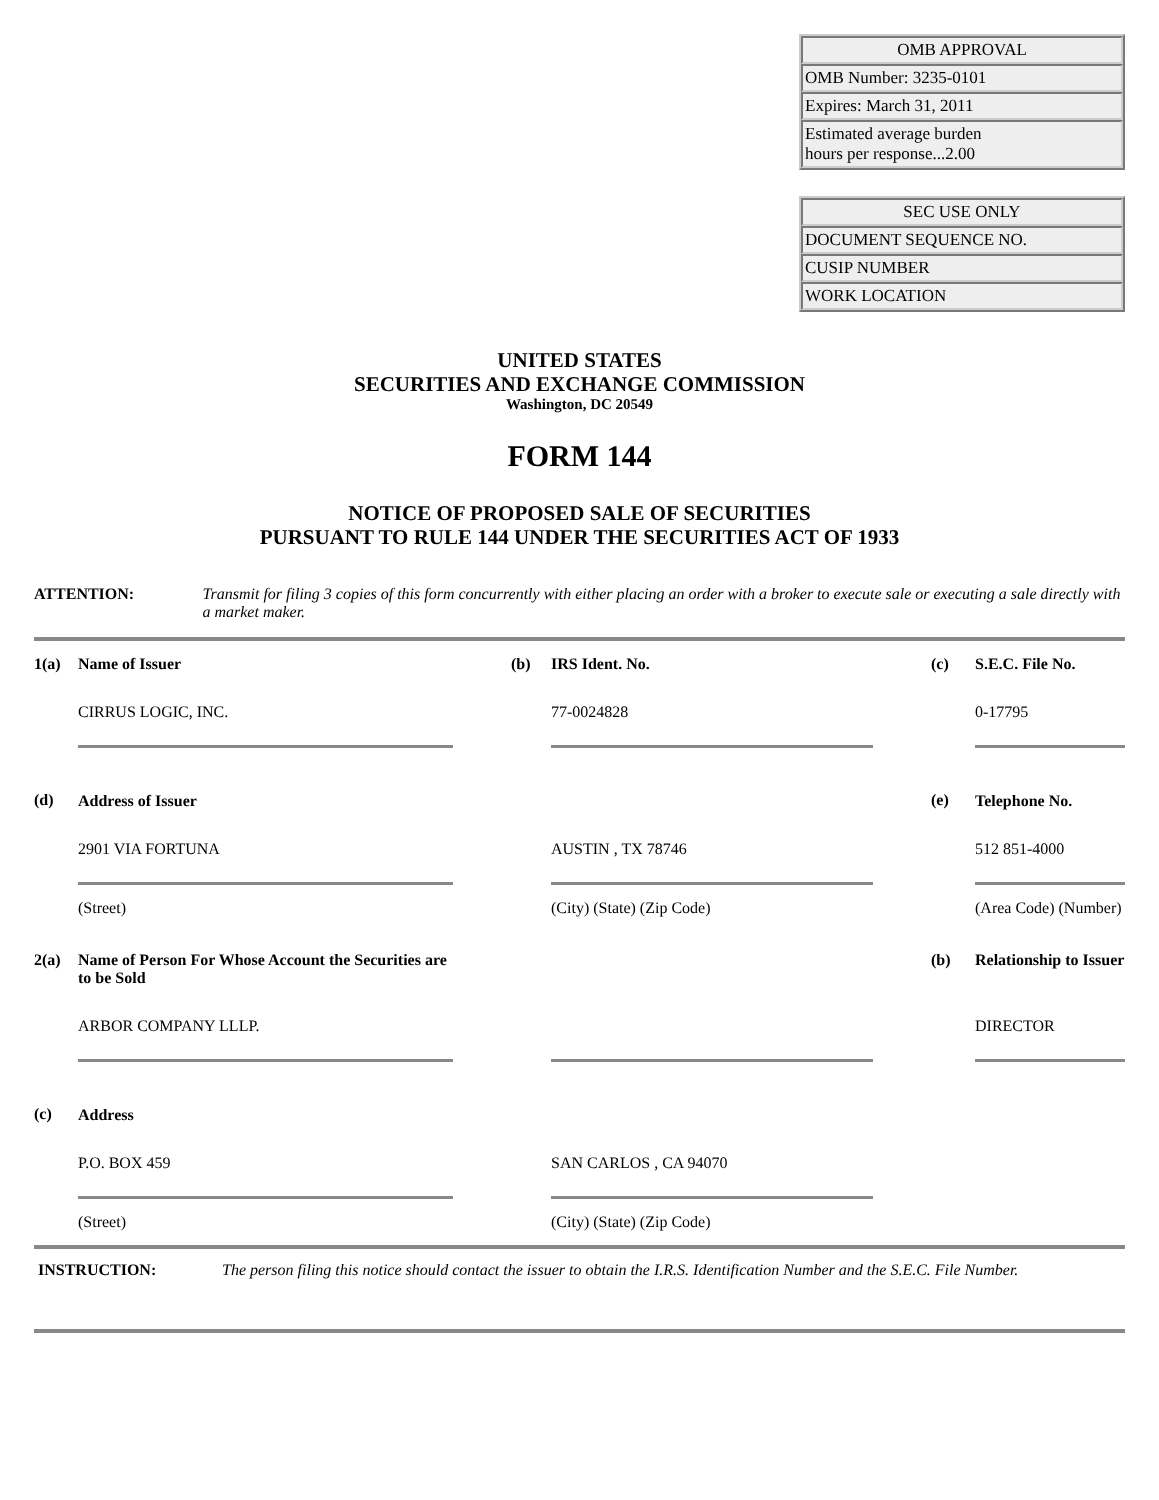| OMB APPROVAL |
| OMB Number: 3235-0101 |
| Expires: March 31, 2011 |
| Estimated average burden hours per response...2.00 |
| SEC USE ONLY |
| DOCUMENT SEQUENCE NO. |
| CUSIP NUMBER |
| WORK LOCATION |
UNITED STATES
SECURITIES AND EXCHANGE COMMISSION
Washington, DC 20549
FORM 144
NOTICE OF PROPOSED SALE OF SECURITIES
PURSUANT TO RULE 144 UNDER THE SECURITIES ACT OF 1933
ATTENTION: Transmit for filing 3 copies of this form concurrently with either placing an order with a broker to execute sale or executing a sale directly with a market maker.
| 1(a) | Name of Issuer | | (b) | IRS Ident. No. | | (c) | S.E.C. File No. |
| | CIRRUS LOGIC, INC. | | | 77-0024828 | | | 0-17795 |
| (d) | Address of Issuer | | | | | (e) | Telephone No. |
| | 2901 VIA FORTUNA | | | AUSTIN , TX 78746 | | | 512 851-4000 |
| | (Street) | | | (City) (State) (Zip Code) | | | (Area Code) (Number) |
| 2(a) | Name of Person For Whose Account the Securities are to be Sold | | | | | (b) | Relationship to Issuer |
| | ARBOR COMPANY LLLP. | | | | | | DIRECTOR |
| (c) | Address | | | | | | |
| | P.O. BOX 459 | | | SAN CARLOS , CA 94070 | | | |
| | (Street) | | | (City) (State) (Zip Code) | | | |
INSTRUCTION: The person filing this notice should contact the issuer to obtain the I.R.S. Identification Number and the S.E.C. File Number.